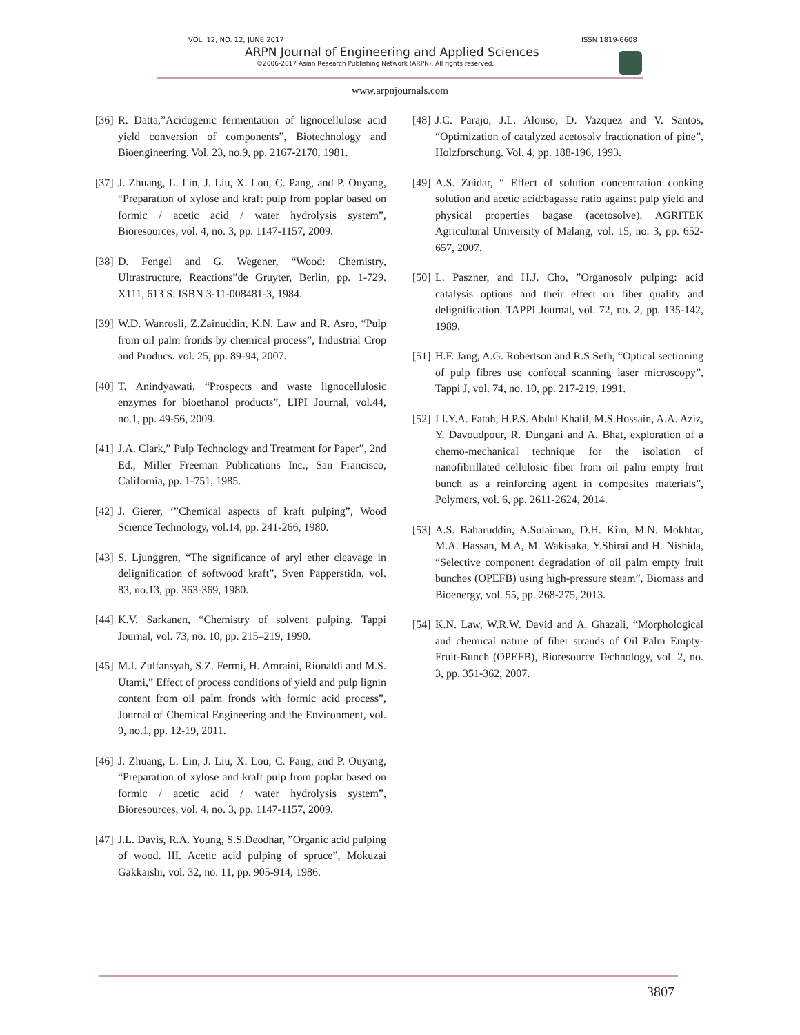VOL. 12, NO. 12, JUNE 2017 ISSN 1819-6608
ARPN Journal of Engineering and Applied Sciences
©2006-2017 Asian Research Publishing Network (ARPN). All rights reserved.
www.arpnjournals.com
[36] R. Datta,”Acidogenic fermentation of lignocellulose acid yield conversion of components”, Biotechnology and Bioengineering. Vol. 23, no.9, pp. 2167-2170, 1981.
[37] J. Zhuang, L. Lin, J. Liu, X. Lou, C. Pang, and P. Ouyang, “Preparation of xylose and kraft pulp from poplar based on formic / acetic acid / water hydrolysis system”, Bioresources, vol. 4, no. 3, pp. 1147-1157, 2009.
[38] D. Fengel and G. Wegener, “Wood: Chemistry, Ultrastructure, Reactions”de Gruyter, Berlin, pp. 1-729. X111, 613 S. ISBN 3-11-008481-3, 1984.
[39] W.D. Wanrosli, Z.Zainuddin, K.N. Law and R. Asro, “Pulp from oil palm fronds by chemical process”, Industrial Crop and Producs. vol. 25, pp. 89-94, 2007.
[40] T. Anindyawati, “Prospects and waste lignocellulosic enzymes for bioethanol products”, LIPI Journal, vol.44, no.1, pp. 49-56, 2009.
[41] J.A. Clark,” Pulp Technology and Treatment for Paper”, 2nd Ed., Miller Freeman Publications Inc., San Francisco, California, pp. 1-751, 1985.
[42] J. Gierer, ‘”Chemical aspects of kraft pulping”, Wood Science Technology, vol.14, pp. 241-266, 1980.
[43] S. Ljunggren, “The significance of aryl ether cleavage in delignification of softwood kraft”, Sven Papperstidn, vol. 83, no.13, pp. 363-369, 1980.
[44] K.V. Sarkanen, “Chemistry of solvent pulping. Tappi Journal, vol. 73, no. 10, pp. 215–219, 1990.
[45] M.I. Zulfansyah, S.Z. Fermi, H. Amraini, Rionaldi and M.S. Utami,” Effect of process conditions of yield and pulp lignin content from oil palm fronds with formic acid process”, Journal of Chemical Engineering and the Environment, vol. 9, no.1, pp. 12-19, 2011.
[46] J. Zhuang, L. Lin, J. Liu, X. Lou, C. Pang, and P. Ouyang, “Preparation of xylose and kraft pulp from poplar based on formic / acetic acid / water hydrolysis system”, Bioresources, vol. 4, no. 3, pp. 1147-1157, 2009.
[47] J.L. Davis, R.A. Young, S.S.Deodhar, ”Organic acid pulping of wood. III. Acetic acid pulping of spruce”, Mokuzai Gakkaishi, vol. 32, no. 11, pp. 905-914, 1986.
[48] J.C. Parajo, J.L. Alonso, D. Vazquez and V. Santos, “Optimization of catalyzed acetosolv fractionation of pine”, Holzforschung. Vol. 4, pp. 188-196, 1993.
[49] A.S. Zuidar, “ Effect of solution concentration cooking solution and acetic acid:bagasse ratio against pulp yield and physical properties bagase (acetosolve). AGRITEK Agricultural University of Malang, vol. 15, no. 3, pp. 652-657, 2007.
[50] L. Paszner, and H.J. Cho, ”Organosolv pulping: acid catalysis options and their effect on fiber quality and delignification. TAPPI Journal, vol. 72, no. 2, pp. 135-142, 1989.
[51] H.F. Jang, A.G. Robertson and R.S Seth, “Optical sectioning of pulp fibres use confocal scanning laser microscopy”, Tappi J, vol. 74, no. 10, pp. 217-219, 1991.
[52] I I.Y.A. Fatah, H.P.S. Abdul Khalil, M.S.Hossain, A.A. Aziz, Y. Davoudpour, R. Dungani and A. Bhat, exploration of a chemo-mechanical technique for the isolation of nanofibrillated cellulosic fiber from oil palm empty fruit bunch as a reinforcing agent in composites materials”, Polymers, vol. 6, pp. 2611-2624, 2014.
[53] A.S. Baharuddin, A.Sulaiman, D.H. Kim, M.N. Mokhtar, M.A. Hassan, M.A, M. Wakisaka, Y.Shirai and H. Nishida, “Selective component degradation of oil palm empty fruit bunches (OPEFB) using high-pressure steam”, Biomass and Bioenergy, vol. 55, pp. 268-275, 2013.
[54] K.N. Law, W.R.W. David and A. Ghazali, “Morphological and chemical nature of fiber strands of Oil Palm Empty-Fruit-Bunch (OPEFB), Bioresource Technology, vol. 2, no. 3, pp. 351-362, 2007.
3807